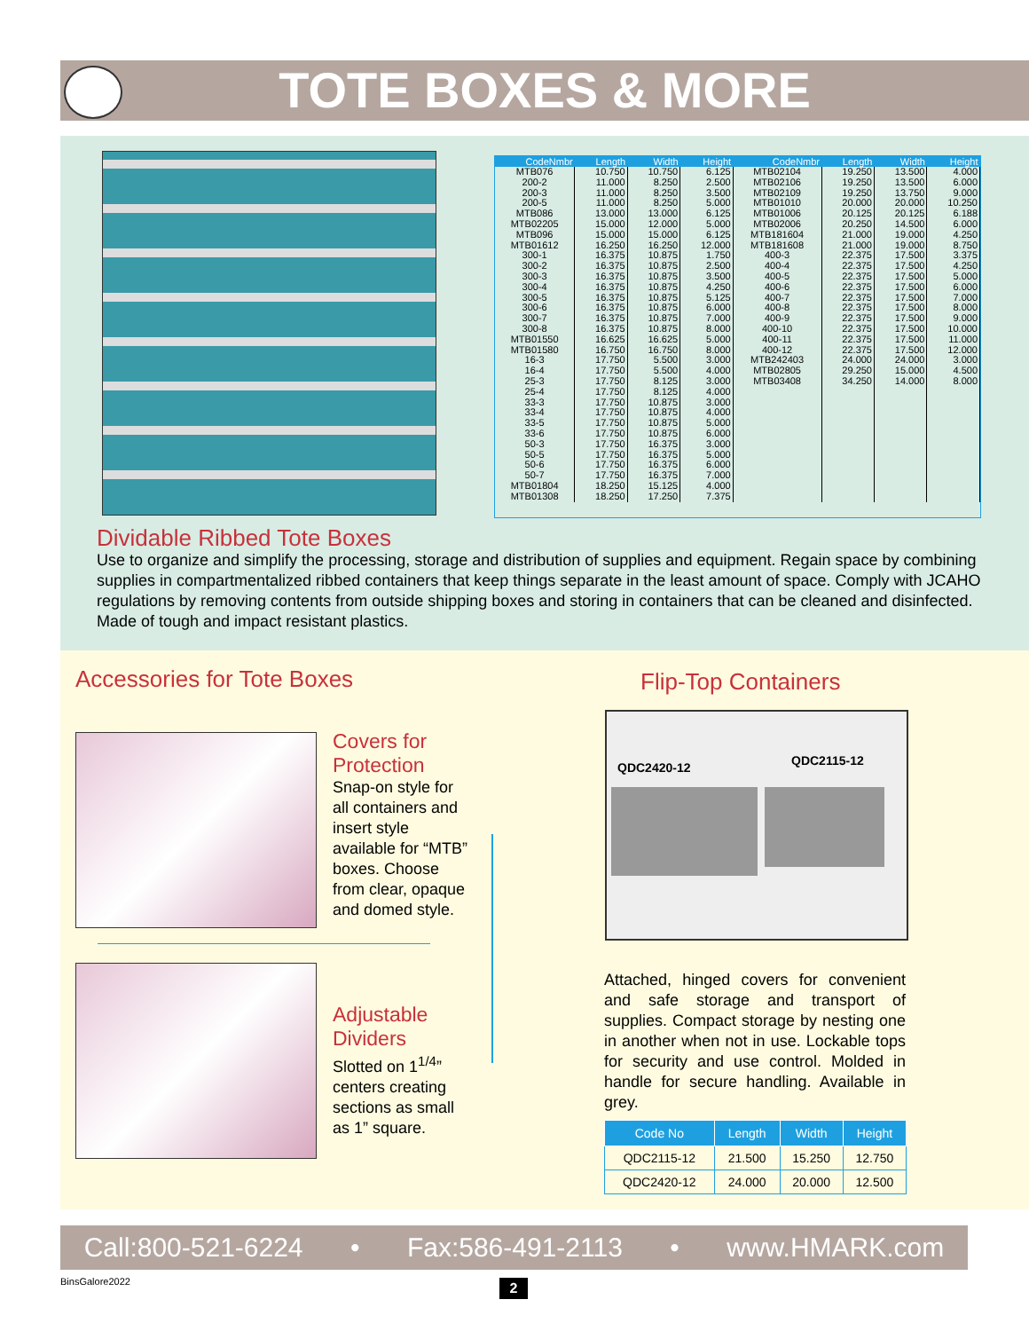TOTE BOXES & MORE
| CodeNmbr | Length | Width | Height | CodeNmbr | Length | Width | Height |
| --- | --- | --- | --- | --- | --- | --- | --- |
| MTB076 | 10.750 | 10.750 | 6.125 | MTB02104 | 19.250 | 13.500 | 4.000 |
| 200-2 | 11.000 | 8.250 | 2.500 | MTB02106 | 19.250 | 13.500 | 6.000 |
| 200-3 | 11.000 | 8.250 | 3.500 | MTB02109 | 19.250 | 13.750 | 9.000 |
| 200-5 | 11.000 | 8.250 | 5.000 | MTB01010 | 20.000 | 20.000 | 10.250 |
| MTB086 | 13.000 | 13.000 | 6.125 | MTB01006 | 20.125 | 20.125 | 6.188 |
| MTB02205 | 15.000 | 12.000 | 5.000 | MTB02006 | 20.250 | 14.500 | 6.000 |
| MTB096 | 15.000 | 15.000 | 6.125 | MTB181604 | 21.000 | 19.000 | 4.250 |
| MTB01612 | 16.250 | 16.250 | 12.000 | MTB181608 | 21.000 | 19.000 | 8.750 |
| 300-1 | 16.375 | 10.875 | 1.750 | 400-3 | 22.375 | 17.500 | 3.375 |
| 300-2 | 16.375 | 10.875 | 2.500 | 400-4 | 22.375 | 17.500 | 4.250 |
| 300-3 | 16.375 | 10.875 | 3.500 | 400-5 | 22.375 | 17.500 | 5.000 |
| 300-4 | 16.375 | 10.875 | 4.250 | 400-6 | 22.375 | 17.500 | 6.000 |
| 300-5 | 16.375 | 10.875 | 5.125 | 400-7 | 22.375 | 17.500 | 7.000 |
| 300-6 | 16.375 | 10.875 | 6.000 | 400-8 | 22.375 | 17.500 | 8.000 |
| 300-7 | 16.375 | 10.875 | 7.000 | 400-9 | 22.375 | 17.500 | 9.000 |
| 300-8 | 16.375 | 10.875 | 8.000 | 400-10 | 22.375 | 17.500 | 10.000 |
| MTB01550 | 16.625 | 16.625 | 5.000 | 400-11 | 22.375 | 17.500 | 11.000 |
| MTB01580 | 16.750 | 16.750 | 8.000 | 400-12 | 22.375 | 17.500 | 12.000 |
| 16-3 | 17.750 | 5.500 | 3.000 | MTB242403 | 24.000 | 24.000 | 3.000 |
| 16-4 | 17.750 | 5.500 | 4.000 | MTB02805 | 29.250 | 15.000 | 4.500 |
| 25-3 | 17.750 | 8.125 | 3.000 | MTB03408 | 34.250 | 14.000 | 8.000 |
| 25-4 | 17.750 | 8.125 | 4.000 | | | | |
| 33-3 | 17.750 | 10.875 | 3.000 | | | | |
| 33-4 | 17.750 | 10.875 | 4.000 | | | | |
| 33-5 | 17.750 | 10.875 | 5.000 | | | | |
| 33-6 | 17.750 | 10.875 | 6.000 | | | | |
| 50-3 | 17.750 | 16.375 | 3.000 | | | | |
| 50-5 | 17.750 | 16.375 | 5.000 | | | | |
| 50-6 | 17.750 | 16.375 | 6.000 | | | | |
| 50-7 | 17.750 | 16.375 | 7.000 | | | | |
| MTB01804 | 18.250 | 15.125 | 4.000 | | | | |
| MTB01308 | 18.250 | 17.250 | 7.375 | | | | |
Dividable Ribbed Tote Boxes
Use to organize and simplify the processing, storage and distribution of supplies and equipment. Regain space by combining supplies in compartmentalized ribbed containers that keep things separate in the least amount of space. Comply with JCAHO regulations by removing contents from outside shipping boxes and storing in containers that can be cleaned and disinfected. Made of tough and impact resistant plastics.
Accessories for Tote Boxes
Covers for Protection
Snap-on style for all containers and insert style available for “MTB” boxes. Choose from clear, opaque and domed style.
Adjustable Dividers
Slotted on 1<sup>1/4</sup>” centers creating sections as small as 1” square.
Flip-Top Containers
QDC2420-12 QDC2115-12
Attached, hinged covers for convenient and safe storage and transport of supplies. Compact storage by nesting one in another when not in use. Lockable tops for security and use control. Molded in handle for secure handling. Available in grey.
| Code No | Length | Width | Height |
| --- | --- | --- | --- |
| QDC2115-12 | 21.500 | 15.250 | 12.750 |
| QDC2420-12 | 24.000 | 20.000 | 12.500 |
Call:800-521-6224 • Fax:586-491-2113 • www.HMARK.com
BinsGalore2022 2